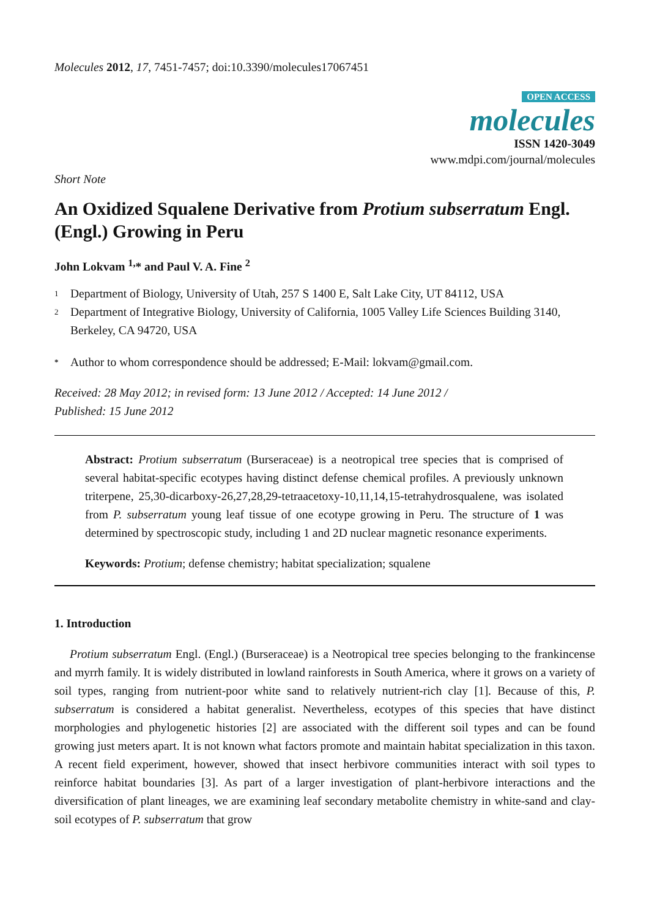Molecules 2012, 17, 7451-7457; doi:10.3390/molecules17067451
OPEN ACCESS
molecules
ISSN 1420-3049
www.mdpi.com/journal/molecules
Short Note
An Oxidized Squalene Derivative from Protium subserratum Engl. (Engl.) Growing in Peru
John Lokvam <sup>1,</sup>* and Paul V. A. Fine <sup>2</sup>
1
Department of Biology, University of Utah, 257 S 1400 E, Salt Lake City, UT 84112, USA
2
Department of Integrative Biology, University of California, 1005 Valley Life Sciences Building 3140, Berkeley, CA 94720, USA
*
Author to whom correspondence should be addressed; E-Mail: lokvam@gmail.com.
Received: 28 May 2012; in revised form: 13 June 2012 / Accepted: 14 June 2012 /
Published: 15 June 2012
Abstract: Protium subserratum (Burseraceae) is a neotropical tree species that is comprised of several habitat-specific ecotypes having distinct defense chemical profiles. A previously unknown triterpene, 25,30-dicarboxy-26,27,28,29-tetraacetoxy-10,11,14,15-tetrahydrosqualene, was isolated from P. subserratum young leaf tissue of one ecotype growing in Peru. The structure of 1 was determined by spectroscopic study, including 1 and 2D nuclear magnetic resonance experiments.
Keywords: Protium; defense chemistry; habitat specialization; squalene
1. Introduction
Protium subserratum Engl. (Engl.) (Burseraceae) is a Neotropical tree species belonging to the frankincense and myrrh family. It is widely distributed in lowland rainforests in South America, where it grows on a variety of soil types, ranging from nutrient-poor white sand to relatively nutrient-rich clay [1]. Because of this, P. subserratum is considered a habitat generalist. Nevertheless, ecotypes of this species that have distinct morphologies and phylogenetic histories [2] are associated with the different soil types and can be found growing just meters apart. It is not known what factors promote and maintain habitat specialization in this taxon. A recent field experiment, however, showed that insect herbivore communities interact with soil types to reinforce habitat boundaries [3]. As part of a larger investigation of plant-herbivore interactions and the diversification of plant lineages, we are examining leaf secondary metabolite chemistry in white-sand and clay-soil ecotypes of P. subserratum that grow